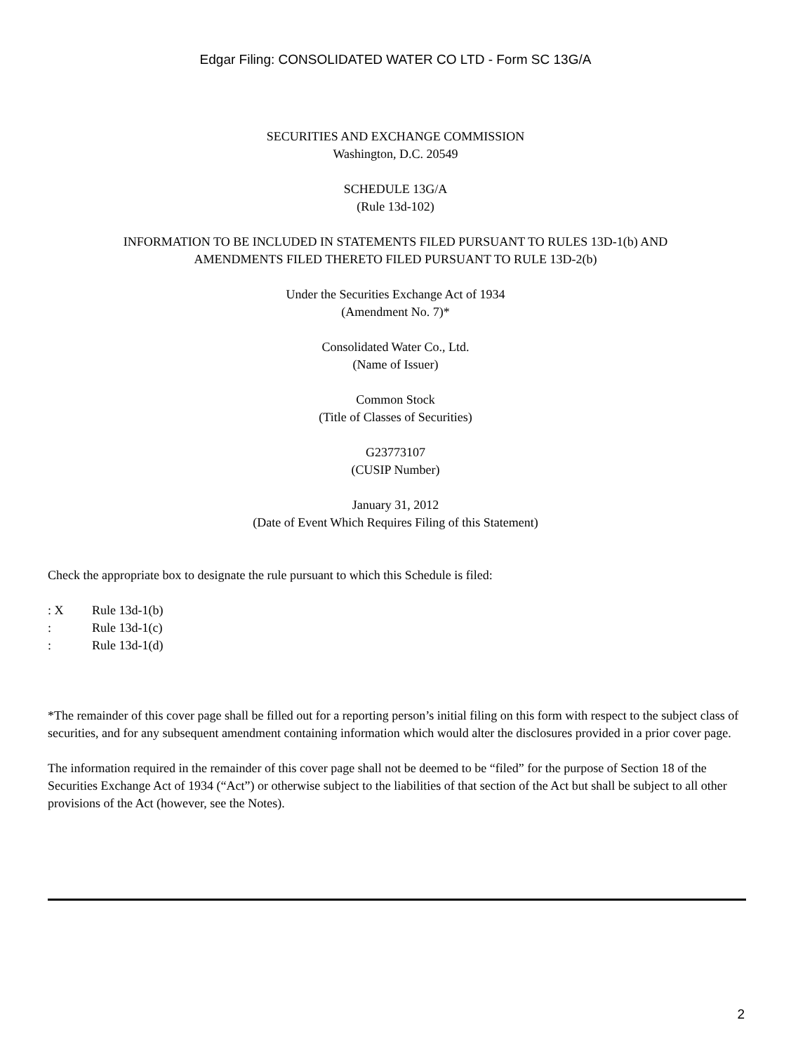Edgar Filing: CONSOLIDATED WATER CO LTD - Form SC 13G/A
SECURITIES AND EXCHANGE COMMISSION
Washington, D.C. 20549
SCHEDULE 13G/A
(Rule 13d-102)
INFORMATION TO BE INCLUDED IN STATEMENTS FILED PURSUANT TO RULES 13D-1(b) AND
AMENDMENTS FILED THERETO FILED PURSUANT TO RULE 13D-2(b)
Under the Securities Exchange Act of 1934
(Amendment No. 7)*
Consolidated Water Co., Ltd.
(Name of Issuer)
Common Stock
(Title of Classes of Securities)
G23773107
(CUSIP Number)
January 31, 2012
(Date of Event Which Requires Filing of this Statement)
Check the appropriate box to designate the rule pursuant to which this Schedule is filed:
: X Rule 13d-1(b)
: Rule 13d-1(c)
: Rule 13d-1(d)
*The remainder of this cover page shall be filled out for a reporting person’s initial filing on this form with respect to the subject class of securities, and for any subsequent amendment containing information which would alter the disclosures provided in a prior cover page.
The information required in the remainder of this cover page shall not be deemed to be “filed” for the purpose of Section 18 of the Securities Exchange Act of 1934 (“Act”) or otherwise subject to the liabilities of that section of the Act but shall be subject to all other provisions of the Act (however, see the Notes).
2